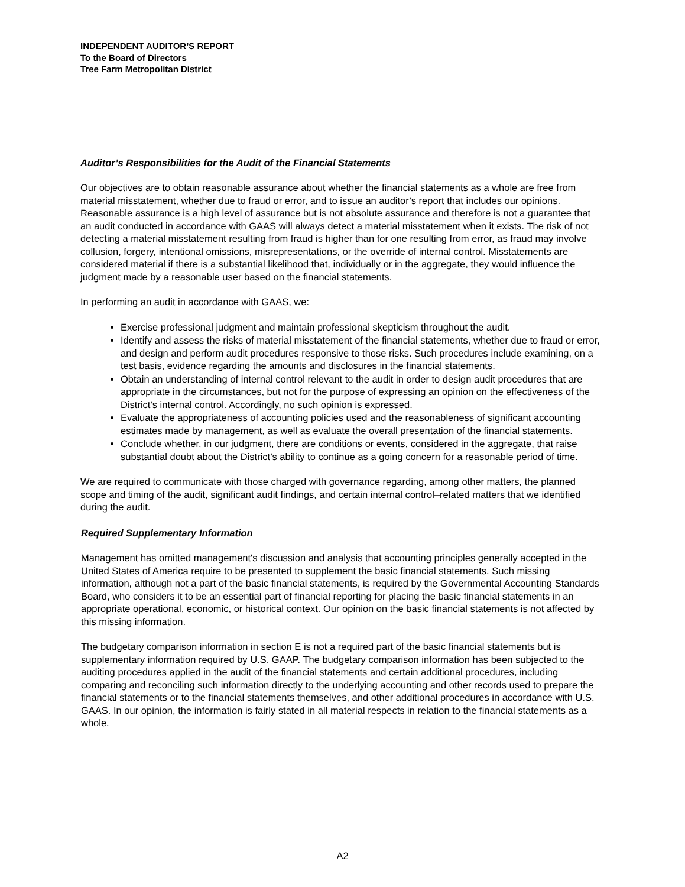INDEPENDENT AUDITOR’S REPORT
To the Board of Directors
Tree Farm Metropolitan District
Auditor’s Responsibilities for the Audit of the Financial Statements
Our objectives are to obtain reasonable assurance about whether the financial statements as a whole are free from material misstatement, whether due to fraud or error, and to issue an auditor’s report that includes our opinions. Reasonable assurance is a high level of assurance but is not absolute assurance and therefore is not a guarantee that an audit conducted in accordance with GAAS will always detect a material misstatement when it exists. The risk of not detecting a material misstatement resulting from fraud is higher than for one resulting from error, as fraud may involve collusion, forgery, intentional omissions, misrepresentations, or the override of internal control. Misstatements are considered material if there is a substantial likelihood that, individually or in the aggregate, they would influence the judgment made by a reasonable user based on the financial statements.
In performing an audit in accordance with GAAS, we:
Exercise professional judgment and maintain professional skepticism throughout the audit.
Identify and assess the risks of material misstatement of the financial statements, whether due to fraud or error, and design and perform audit procedures responsive to those risks. Such procedures include examining, on a test basis, evidence regarding the amounts and disclosures in the financial statements.
Obtain an understanding of internal control relevant to the audit in order to design audit procedures that are appropriate in the circumstances, but not for the purpose of expressing an opinion on the effectiveness of the District’s internal control. Accordingly, no such opinion is expressed.
Evaluate the appropriateness of accounting policies used and the reasonableness of significant accounting estimates made by management, as well as evaluate the overall presentation of the financial statements.
Conclude whether, in our judgment, there are conditions or events, considered in the aggregate, that raise substantial doubt about the District’s ability to continue as a going concern for a reasonable period of time.
We are required to communicate with those charged with governance regarding, among other matters, the planned scope and timing of the audit, significant audit findings, and certain internal control–related matters that we identified during the audit.
Required Supplementary Information
Management has omitted management's discussion and analysis that accounting principles generally accepted in the United States of America require to be presented to supplement the basic financial statements. Such missing information, although not a part of the basic financial statements, is required by the Governmental Accounting Standards Board, who considers it to be an essential part of financial reporting for placing the basic financial statements in an appropriate operational, economic, or historical context. Our opinion on the basic financial statements is not affected by this missing information.
The budgetary comparison information in section E is not a required part of the basic financial statements but is supplementary information required by U.S. GAAP. The budgetary comparison information has been subjected to the auditing procedures applied in the audit of the financial statements and certain additional procedures, including comparing and reconciling such information directly to the underlying accounting and other records used to prepare the financial statements or to the financial statements themselves, and other additional procedures in accordance with U.S. GAAS. In our opinion, the information is fairly stated in all material respects in relation to the financial statements as a whole.
A2